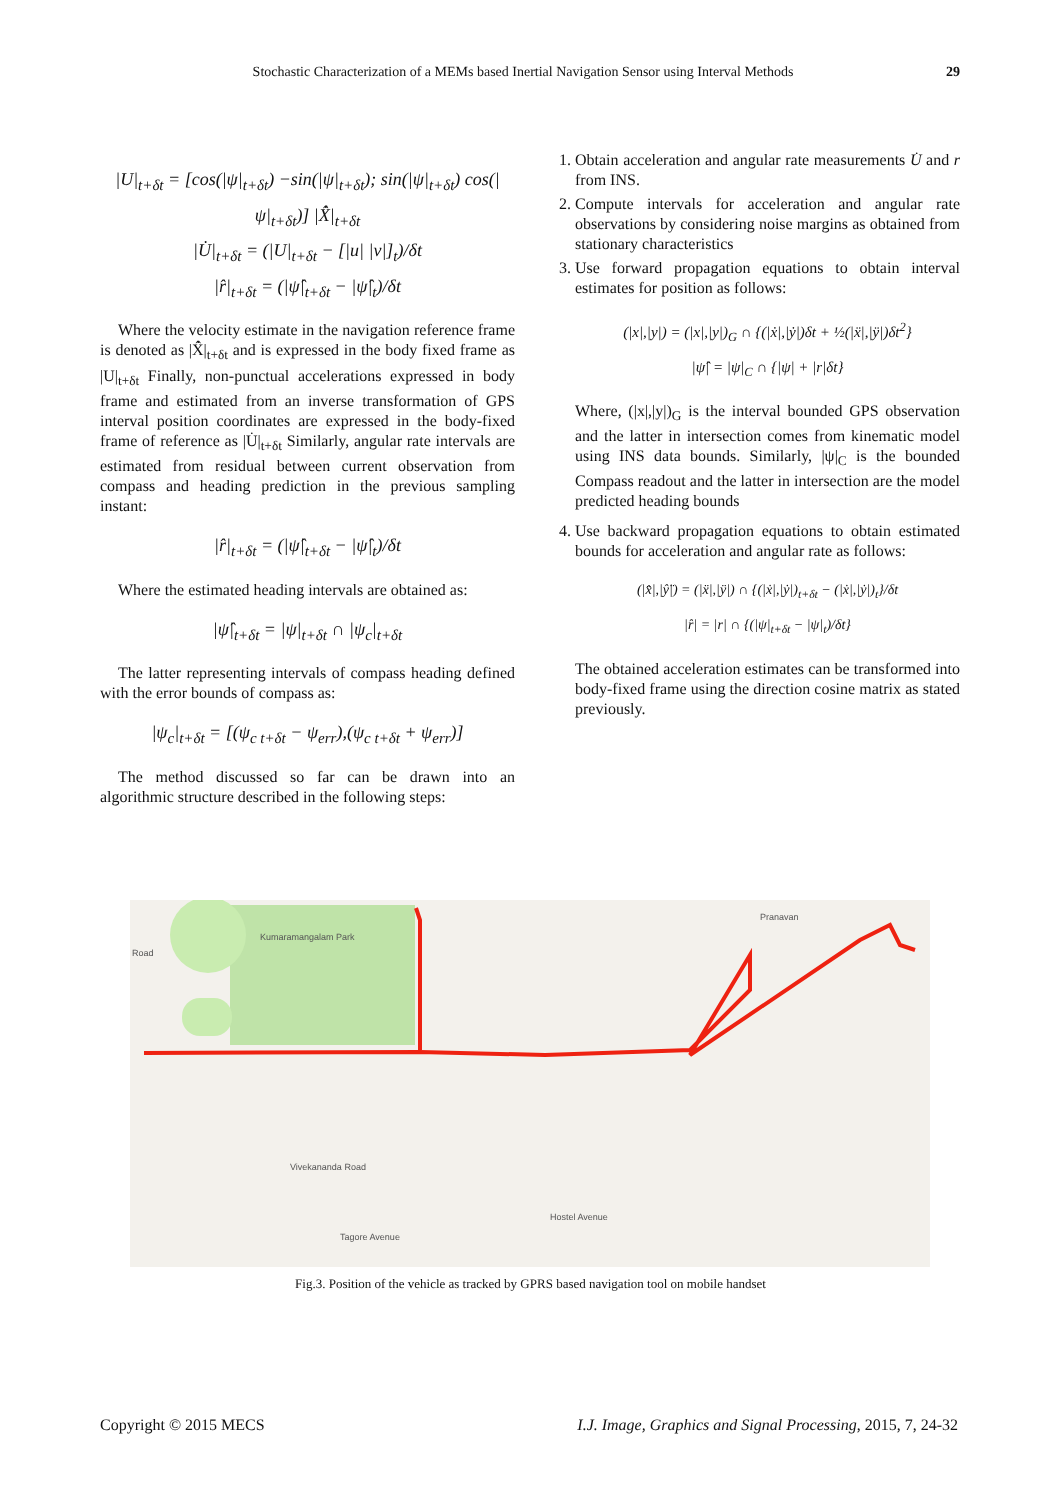Stochastic Characterization of a MEMs based Inertial Navigation Sensor using Interval Methods 29
|U|<sub>t+δt</sub> = [cos(|ψ|<sub>t+δt</sub>) −sin(|ψ|<sub>t+δt</sub>); sin(|ψ|<sub>t+δt</sub>) cos(|ψ|<sub>t+δt</sub>)] |X̂̇|<sub>t+δt</sub>
|U̇|<sub>t+δt</sub> = (|U|<sub>t+δt</sub> − [|u| |v|]<sub>t</sub>)/δt
|r̂|<sub>t+δt</sub> = (|ψ̂|<sub>t+δt</sub> − |ψ̂|<sub>t</sub>)/δt
Where the velocity estimate in the navigation reference frame is denoted as |X̂̇|<sub>t+δt</sub> and is expressed in the body fixed frame as |U|<sub>t+δt</sub> Finally, non-punctual accelerations expressed in body frame and estimated from an inverse transformation of GPS interval position coordinates are expressed in the body-fixed frame of reference as |U̇|<sub>t+δt</sub> Similarly, angular rate intervals are estimated from residual between current observation from compass and heading prediction in the previous sampling instant:
|r̂|<sub>t+δt</sub> = (|ψ̂|<sub>t+δt</sub> − |ψ̂|<sub>t</sub>)/δt
Where the estimated heading intervals are obtained as:
|ψ̂|<sub>t+δt</sub> = |ψ|<sub>t+δt</sub> ∩ |ψ<sub>c</sub>|<sub>t+δt</sub>
The latter representing intervals of compass heading defined with the error bounds of compass as:
|ψ<sub>c</sub>|<sub>t+δt</sub> = [(ψ<sub>c t+δt</sub> − ψ<sub>err</sub>),(ψ<sub>c t+δt</sub> + ψ<sub>err</sub>)]
The method discussed so far can be drawn into an algorithmic structure described in the following steps:
1. Obtain acceleration and angular rate measurements U̇ and r from INS.
2. Compute intervals for acceleration and angular rate observations by considering noise margins as obtained from stationary characteristics
3. Use forward propagation equations to obtain interval estimates for position as follows:
(|x|,|y|) = (|x|,|y|)<sub>G</sub> ∩ {(|ẋ|,|ẏ|)δt + ½(|ẍ|,|ÿ|)δt<sup>2</sup>}
|ψ̂| = |ψ|<sub>C</sub> ∩ {|ψ| + |r|δt}
Where, (|x|,|y|)<sub>G</sub> is the interval bounded GPS observation and the latter in intersection comes from kinematic model using INS data bounds. Similarly, |ψ|<sub>C</sub> is the bounded Compass readout and the latter in intersection are the model predicted heading bounds
4. Use backward propagation equations to obtain estimated bounds for acceleration and angular rate as follows:
(|x̂̈|,|ŷ̈|) = (|ẍ|,|ÿ|) ∩ {(|ẋ|,|ẏ|)<sub>t+δt</sub> − (|ẋ|,|ẏ|)<sub>t</sub>}/δt
|r̂| = |r| ∩ {(|ψ|<sub>t+δt</sub> − |ψ|<sub>t</sub>)/δt}
The obtained acceleration estimates can be transformed into body-fixed frame using the direction cosine matrix as stated previously.
Road
Kumaramangalam Park
Hostel Avenue
Vivekananda Road
Tagore Avenue
Pranavan
Fig.3. Position of the vehicle as tracked by GPRS based navigation tool on mobile handset
Copyright © 2015 MECS I.J. Image, Graphics and Signal Processing, 2015, 7, 24-32